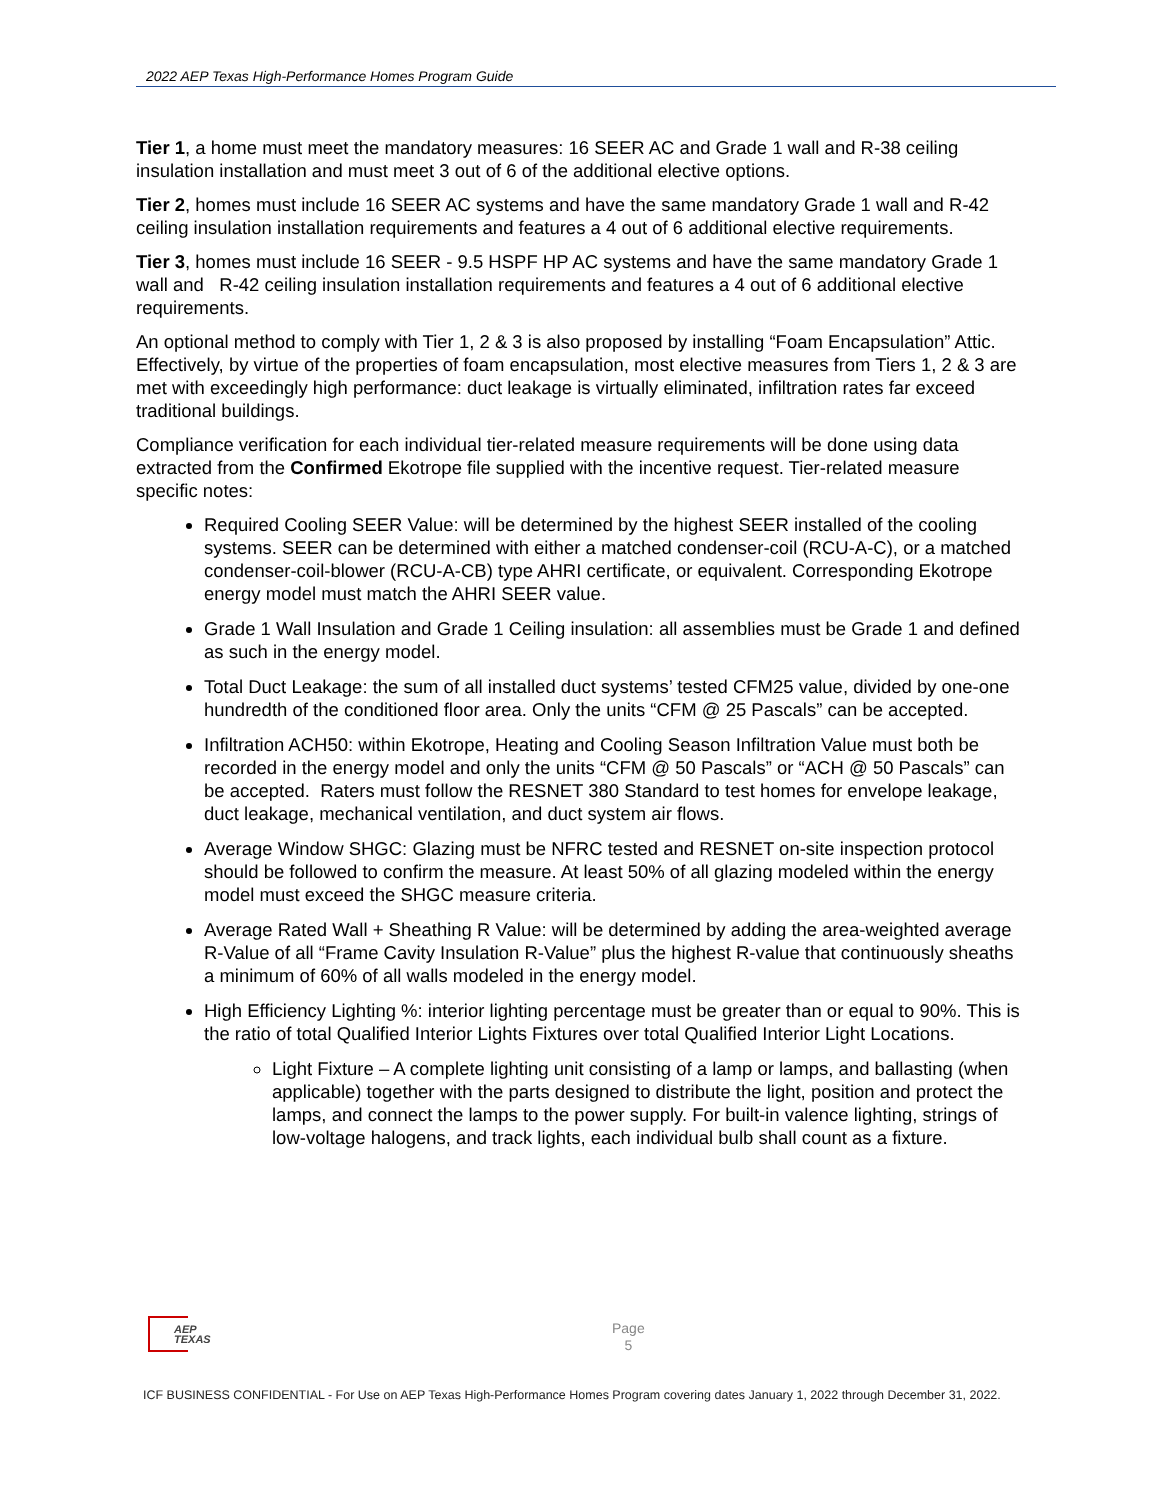2022 AEP Texas High-Performance Homes Program Guide
Tier 1, a home must meet the mandatory measures: 16 SEER AC and Grade 1 wall and R-38 ceiling insulation installation and must meet 3 out of 6 of the additional elective options.
Tier 2, homes must include 16 SEER AC systems and have the same mandatory Grade 1 wall and R-42 ceiling insulation installation requirements and features a 4 out of 6 additional elective requirements.
Tier 3, homes must include 16 SEER - 9.5 HSPF HP AC systems and have the same mandatory Grade 1 wall and R-42 ceiling insulation installation requirements and features a 4 out of 6 additional elective requirements.
An optional method to comply with Tier 1, 2 & 3 is also proposed by installing “Foam Encapsulation” Attic. Effectively, by virtue of the properties of foam encapsulation, most elective measures from Tiers 1, 2 & 3 are met with exceedingly high performance: duct leakage is virtually eliminated, infiltration rates far exceed traditional buildings.
Compliance verification for each individual tier-related measure requirements will be done using data extracted from the Confirmed Ekotrope file supplied with the incentive request. Tier-related measure specific notes:
Required Cooling SEER Value: will be determined by the highest SEER installed of the cooling systems. SEER can be determined with either a matched condenser-coil (RCU-A-C), or a matched condenser-coil-blower (RCU-A-CB) type AHRI certificate, or equivalent. Corresponding Ekotrope energy model must match the AHRI SEER value.
Grade 1 Wall Insulation and Grade 1 Ceiling insulation: all assemblies must be Grade 1 and defined as such in the energy model.
Total Duct Leakage: the sum of all installed duct systems’ tested CFM25 value, divided by one-one hundredth of the conditioned floor area. Only the units “CFM @ 25 Pascals” can be accepted.
Infiltration ACH50: within Ekotrope, Heating and Cooling Season Infiltration Value must both be recorded in the energy model and only the units “CFM @ 50 Pascals” or “ACH @ 50 Pascals” can be accepted. Raters must follow the RESNET 380 Standard to test homes for envelope leakage, duct leakage, mechanical ventilation, and duct system air flows.
Average Window SHGC: Glazing must be NFRC tested and RESNET on-site inspection protocol should be followed to confirm the measure. At least 50% of all glazing modeled within the energy model must exceed the SHGC measure criteria.
Average Rated Wall + Sheathing R Value: will be determined by adding the area-weighted average R-Value of all “Frame Cavity Insulation R-Value” plus the highest R-value that continuously sheaths a minimum of 60% of all walls modeled in the energy model.
High Efficiency Lighting %: interior lighting percentage must be greater than or equal to 90%. This is the ratio of total Qualified Interior Lights Fixtures over total Qualified Interior Light Locations.
Light Fixture – A complete lighting unit consisting of a lamp or lamps, and ballasting (when applicable) together with the parts designed to distribute the light, position and protect the lamps, and connect the lamps to the power supply. For built-in valence lighting, strings of low-voltage halogens, and track lights, each individual bulb shall count as a fixture.
AEP
TEXAS
Page
5
ICF BUSINESS CONFIDENTIAL - For Use on AEP Texas High-Performance Homes Program covering dates January 1, 2022 through December 31, 2022.